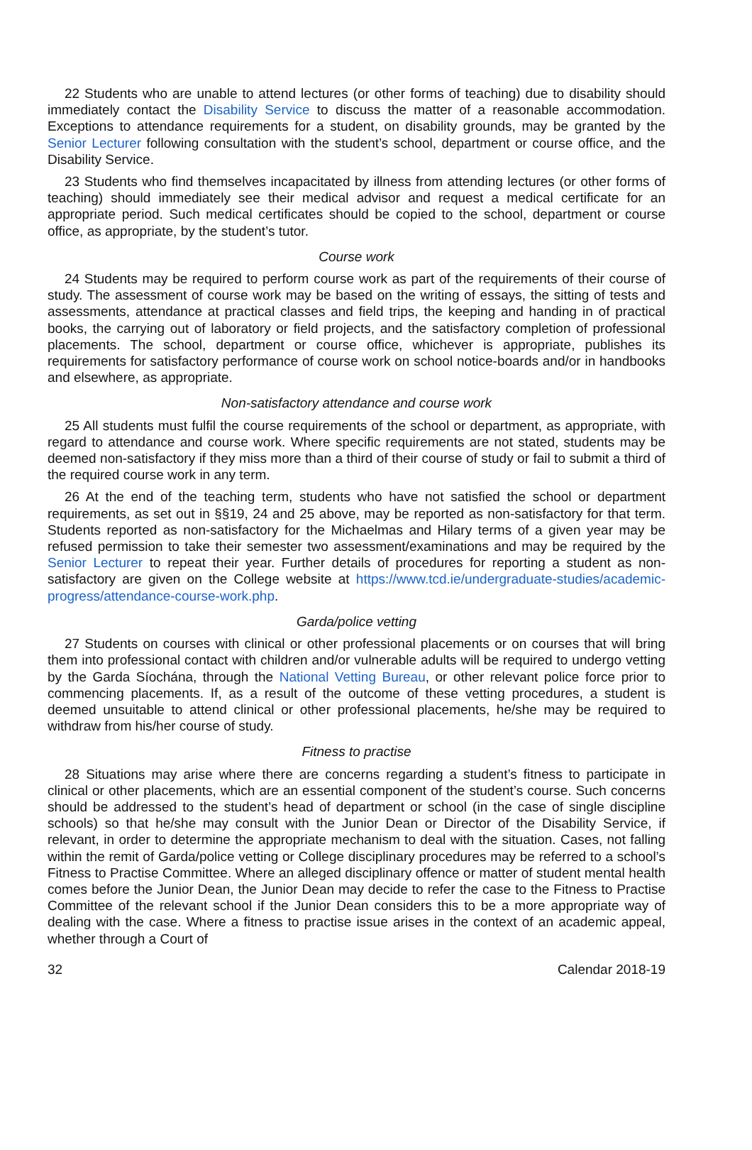22 Students who are unable to attend lectures (or other forms of teaching) due to disability should immediately contact the Disability Service to discuss the matter of a reasonable accommodation. Exceptions to attendance requirements for a student, on disability grounds, may be granted by the Senior Lecturer following consultation with the student’s school, department or course office, and the Disability Service.
23 Students who find themselves incapacitated by illness from attending lectures (or other forms of teaching) should immediately see their medical advisor and request a medical certificate for an appropriate period. Such medical certificates should be copied to the school, department or course office, as appropriate, by the student’s tutor.
Course work
24 Students may be required to perform course work as part of the requirements of their course of study. The assessment of course work may be based on the writing of essays, the sitting of tests and assessments, attendance at practical classes and field trips, the keeping and handing in of practical books, the carrying out of laboratory or field projects, and the satisfactory completion of professional placements. The school, department or course office, whichever is appropriate, publishes its requirements for satisfactory performance of course work on school notice-boards and/or in handbooks and elsewhere, as appropriate.
Non-satisfactory attendance and course work
25 All students must fulfil the course requirements of the school or department, as appropriate, with regard to attendance and course work. Where specific requirements are not stated, students may be deemed non-satisfactory if they miss more than a third of their course of study or fail to submit a third of the required course work in any term.
26 At the end of the teaching term, students who have not satisfied the school or department requirements, as set out in §§19, 24 and 25 above, may be reported as non-satisfactory for that term. Students reported as non-satisfactory for the Michaelmas and Hilary terms of a given year may be refused permission to take their semester two assessment/examinations and may be required by the Senior Lecturer to repeat their year. Further details of procedures for reporting a student as non-satisfactory are given on the College website at https://www.tcd.ie/undergraduate-studies/academic-progress/attendance-course-work.php.
Garda/police vetting
27 Students on courses with clinical or other professional placements or on courses that will bring them into professional contact with children and/or vulnerable adults will be required to undergo vetting by the Garda Síochána, through the National Vetting Bureau, or other relevant police force prior to commencing placements. If, as a result of the outcome of these vetting procedures, a student is deemed unsuitable to attend clinical or other professional placements, he/she may be required to withdraw from his/her course of study.
Fitness to practise
28 Situations may arise where there are concerns regarding a student’s fitness to participate in clinical or other placements, which are an essential component of the student’s course. Such concerns should be addressed to the student’s head of department or school (in the case of single discipline schools) so that he/she may consult with the Junior Dean or Director of the Disability Service, if relevant, in order to determine the appropriate mechanism to deal with the situation. Cases, not falling within the remit of Garda/police vetting or College disciplinary procedures may be referred to a school’s Fitness to Practise Committee. Where an alleged disciplinary offence or matter of student mental health comes before the Junior Dean, the Junior Dean may decide to refer the case to the Fitness to Practise Committee of the relevant school if the Junior Dean considers this to be a more appropriate way of dealing with the case. Where a fitness to practise issue arises in the context of an academic appeal, whether through a Court of
32 Calendar 2018-19